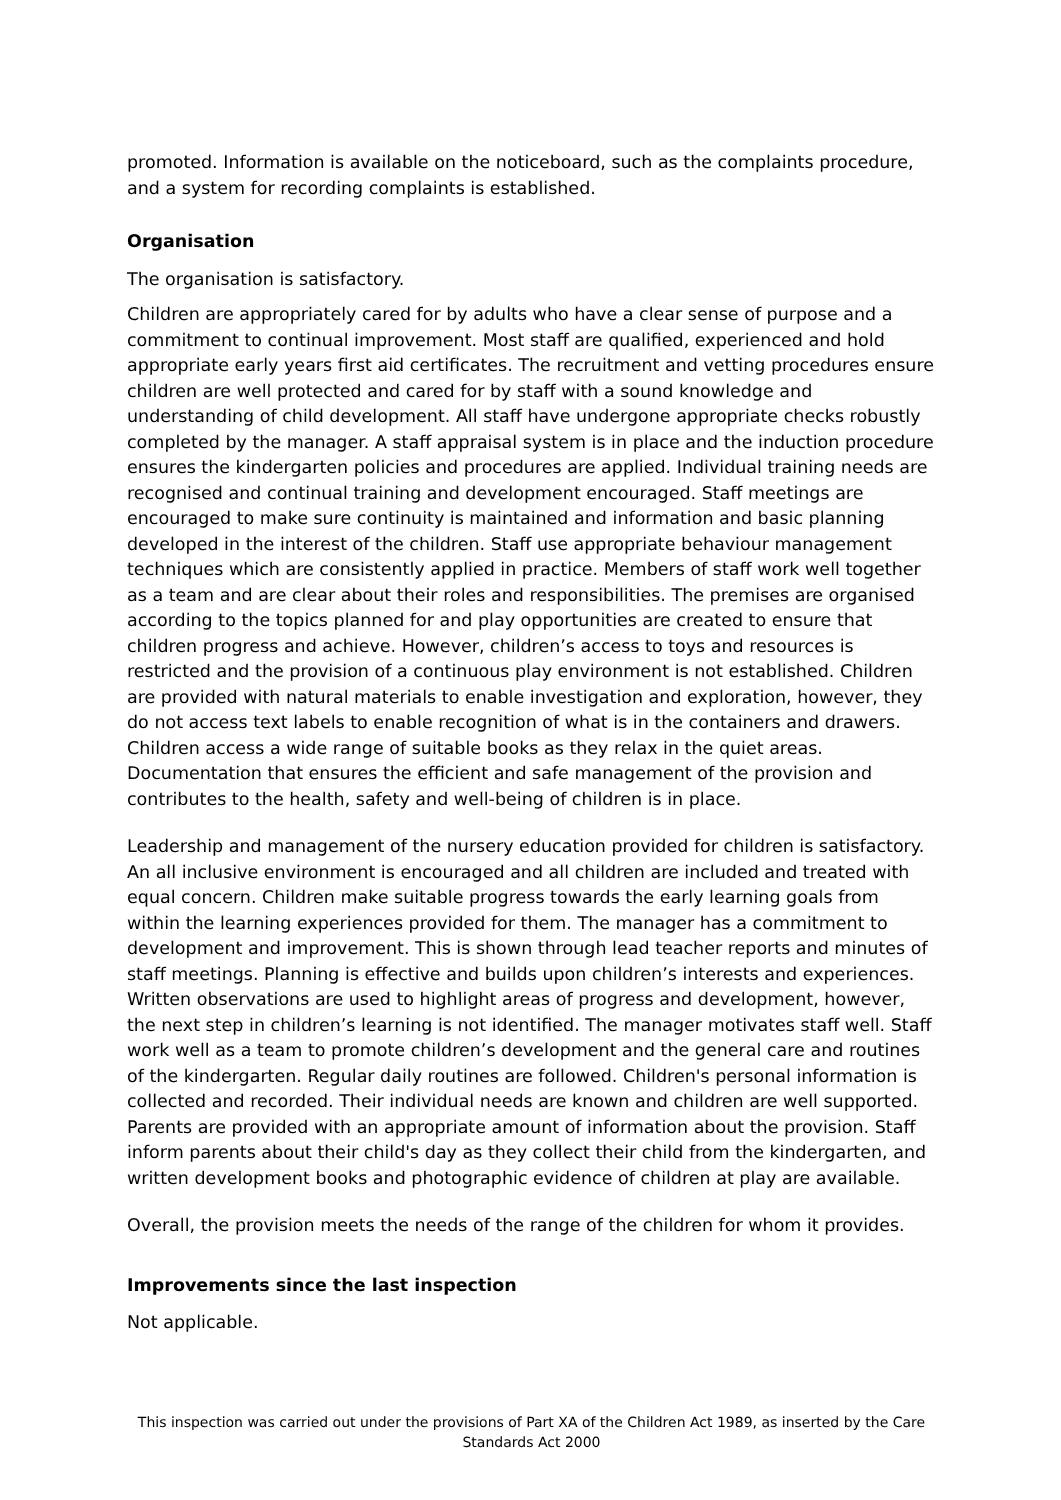promoted. Information is available on the noticeboard, such as the complaints procedure, and a system for recording complaints is established.
Organisation
The organisation is satisfactory.
Children are appropriately cared for by adults who have a clear sense of purpose and a commitment to continual improvement. Most staff are qualified, experienced and hold appropriate early years first aid certificates. The recruitment and vetting procedures ensure children are well protected and cared for by staff with a sound knowledge and understanding of child development. All staff have undergone appropriate checks robustly completed by the manager. A staff appraisal system is in place and the induction procedure ensures the kindergarten policies and procedures are applied. Individual training needs are recognised and continual training and development encouraged. Staff meetings are encouraged to make sure continuity is maintained and information and basic planning developed in the interest of the children. Staff use appropriate behaviour management techniques which are consistently applied in practice. Members of staff work well together as a team and are clear about their roles and responsibilities. The premises are organised according to the topics planned for and play opportunities are created to ensure that children progress and achieve. However, children’s access to toys and resources is restricted and the provision of a continuous play environment is not established. Children are provided with natural materials to enable investigation and exploration, however, they do not access text labels to enable recognition of what is in the containers and drawers. Children access a wide range of suitable books as they relax in the quiet areas. Documentation that ensures the efficient and safe management of the provision and contributes to the health, safety and well-being of children is in place.
Leadership and management of the nursery education provided for children is satisfactory. An all inclusive environment is encouraged and all children are included and treated with equal concern. Children make suitable progress towards the early learning goals from within the learning experiences provided for them. The manager has a commitment to development and improvement. This is shown through lead teacher reports and minutes of staff meetings. Planning is effective and builds upon children’s interests and experiences. Written observations are used to highlight areas of progress and development, however, the next step in children’s learning is not identified. The manager motivates staff well. Staff work well as a team to promote children’s development and the general care and routines of the kindergarten. Regular daily routines are followed. Children's personal information is collected and recorded. Their individual needs are known and children are well supported. Parents are provided with an appropriate amount of information about the provision. Staff inform parents about their child's day as they collect their child from the kindergarten, and written development books and photographic evidence of children at play are available.
Overall, the provision meets the needs of the range of the children for whom it provides.
Improvements since the last inspection
Not applicable.
This inspection was carried out under the provisions of Part XA of the Children Act 1989, as inserted by the Care Standards Act 2000